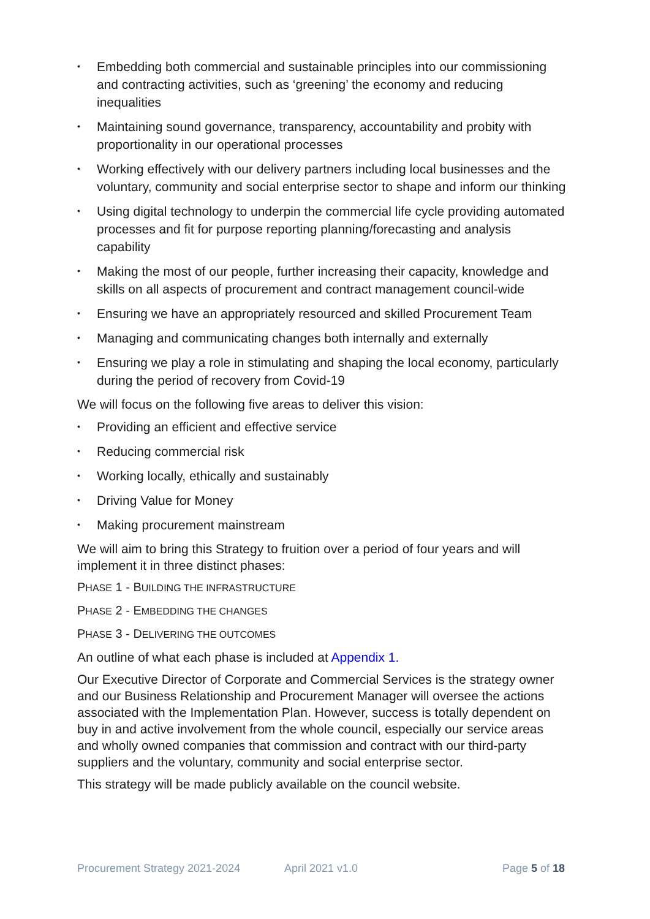• Embedding both commercial and sustainable principles into our commissioning and contracting activities, such as ‘greening’ the economy and reducing inequalities
• Maintaining sound governance, transparency, accountability and probity with proportionality in our operational processes
• Working effectively with our delivery partners including local businesses and the voluntary, community and social enterprise sector to shape and inform our thinking
• Using digital technology to underpin the commercial life cycle providing automated processes and fit for purpose reporting planning/forecasting and analysis capability
• Making the most of our people, further increasing their capacity, knowledge and skills on all aspects of procurement and contract management council-wide
• Ensuring we have an appropriately resourced and skilled Procurement Team
• Managing and communicating changes both internally and externally
• Ensuring we play a role in stimulating and shaping the local economy, particularly during the period of recovery from Covid-19
We will focus on the following five areas to deliver this vision:
• Providing an efficient and effective service
• Reducing commercial risk
• Working locally, ethically and sustainably
• Driving Value for Money
• Making procurement mainstream
We will aim to bring this Strategy to fruition over a period of four years and will implement it in three distinct phases:
PHASE 1 - BUILDING THE INFRASTRUCTURE
PHASE 2 - EMBEDDING THE CHANGES
PHASE 3 - DELIVERING THE OUTCOMES
An outline of what each phase is included at Appendix 1.
Our Executive Director of Corporate and Commercial Services is the strategy owner and our Business Relationship and Procurement Manager will oversee the actions associated with the Implementation Plan. However, success is totally dependent on buy in and active involvement from the whole council, especially our service areas and wholly owned companies that commission and contract with our third-party suppliers and the voluntary, community and social enterprise sector.
This strategy will be made publicly available on the council website.
Procurement Strategy 2021-2024 April 2021 v1.0 Page 5 of 18